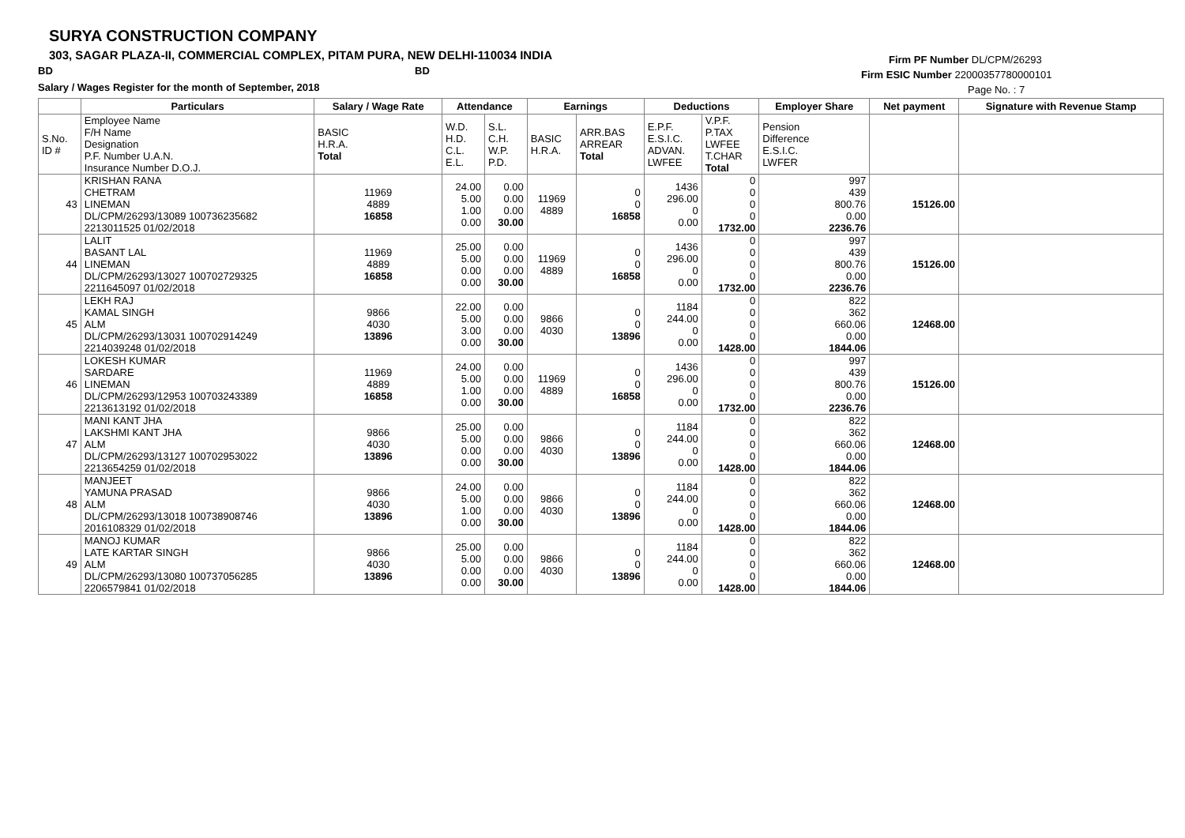SURYA CONSTRUCTION COMPANY
303, SAGAR PLAZA-II, COMMERCIAL COMPLEX, PITAM PURA, NEW DELHI-110034 INDIA
BD BD
Salary / Wages Register for the month of September, 2018
Firm PF Number DL/CPM/26293
Firm ESIC Number 22000357780000101
Page No. : 7
| | Particulars | Salary / Wage Rate | Attendance | | Earnings | | Deductions | | Employer Share | Net payment | Signature with Revenue Stamp |
| --- | --- | --- | --- | --- | --- | --- | --- | --- | --- | --- | --- |
| S.No. ID # | Employee Name F/H Name Designation P.F. Number U.A.N. Insurance Number D.O.J. | BASIC H.R.A. Total | W.D. H.D. C.L. E.L. | S.L. C.H. W.P. P.D. | BASIC H.R.A. | ARR.BAS ARREAR Total | E.P.F. E.S.I.C. ADVAN. LWFEE | V.P.F. P.TAX LWFEE T.CHAR Total | Pension Difference E.S.I.C. LWFER | | |
| 43 | KRISHAN RANA CHETRAM LINEMAN DL/CPM/26293/13089 100736235682 2213011525 01/02/2018 | 11969 4889 16858 | 24.00 5.00 1.00 0.00 | 0.00 0.00 0.00 30.00 | 11969 4889 | 0 0 16858 | 1436 296.00 0 0.00 | 0 0 0 0 1732.00 | 997 439 800.76 0.00 2236.76 | 15126.00 | |
| 44 | LALIT BASANT LAL LINEMAN DL/CPM/26293/13027 100702729325 2211645097 01/02/2018 | 11969 4889 16858 | 25.00 5.00 0.00 0.00 | 0.00 0.00 0.00 30.00 | 11969 4889 | 0 0 16858 | 1436 296.00 0 0.00 | 0 0 0 0 1732.00 | 997 439 800.76 0.00 2236.76 | 15126.00 | |
| 45 | LEKH RAJ KAMAL SINGH ALM DL/CPM/26293/13031 100702914249 2214039248 01/02/2018 | 9866 4030 13896 | 22.00 5.00 3.00 0.00 | 0.00 0.00 0.00 30.00 | 9866 4030 | 0 0 13896 | 1184 244.00 0 0.00 | 0 0 0 0 1428.00 | 822 362 660.06 0.00 1844.06 | 12468.00 | |
| 46 | LOKESH KUMAR SARDARE LINEMAN DL/CPM/26293/12953 100703243389 2213613192 01/02/2018 | 11969 4889 16858 | 24.00 5.00 1.00 0.00 | 0.00 0.00 0.00 30.00 | 11969 4889 | 0 0 16858 | 1436 296.00 0 0.00 | 0 0 0 0 1732.00 | 997 439 800.76 0.00 2236.76 | 15126.00 | |
| 47 | MANI KANT JHA LAKSHMI KANT JHA ALM DL/CPM/26293/13127 100702953022 2213654259 01/02/2018 | 9866 4030 13896 | 25.00 5.00 0.00 0.00 | 0.00 0.00 0.00 30.00 | 9866 4030 | 0 0 13896 | 1184 244.00 0 0.00 | 0 0 0 0 1428.00 | 822 362 660.06 0.00 1844.06 | 12468.00 | |
| 48 | MANJEET YAMUNA PRASAD ALM DL/CPM/26293/13018 100738908746 2016108329 01/02/2018 | 9866 4030 13896 | 24.00 5.00 1.00 0.00 | 0.00 0.00 0.00 30.00 | 9866 4030 | 0 0 13896 | 1184 244.00 0 0.00 | 0 0 0 0 1428.00 | 822 362 660.06 0.00 1844.06 | 12468.00 | |
| 49 | MANOJ KUMAR LATE KARTAR SINGH ALM DL/CPM/26293/13080 100737056285 2206579841 01/02/2018 | 9866 4030 13896 | 25.00 5.00 0.00 0.00 | 0.00 0.00 0.00 30.00 | 9866 4030 | 0 0 13896 | 1184 244.00 0 0.00 | 0 0 0 0 1428.00 | 822 362 660.06 0.00 1844.06 | 12468.00 | |